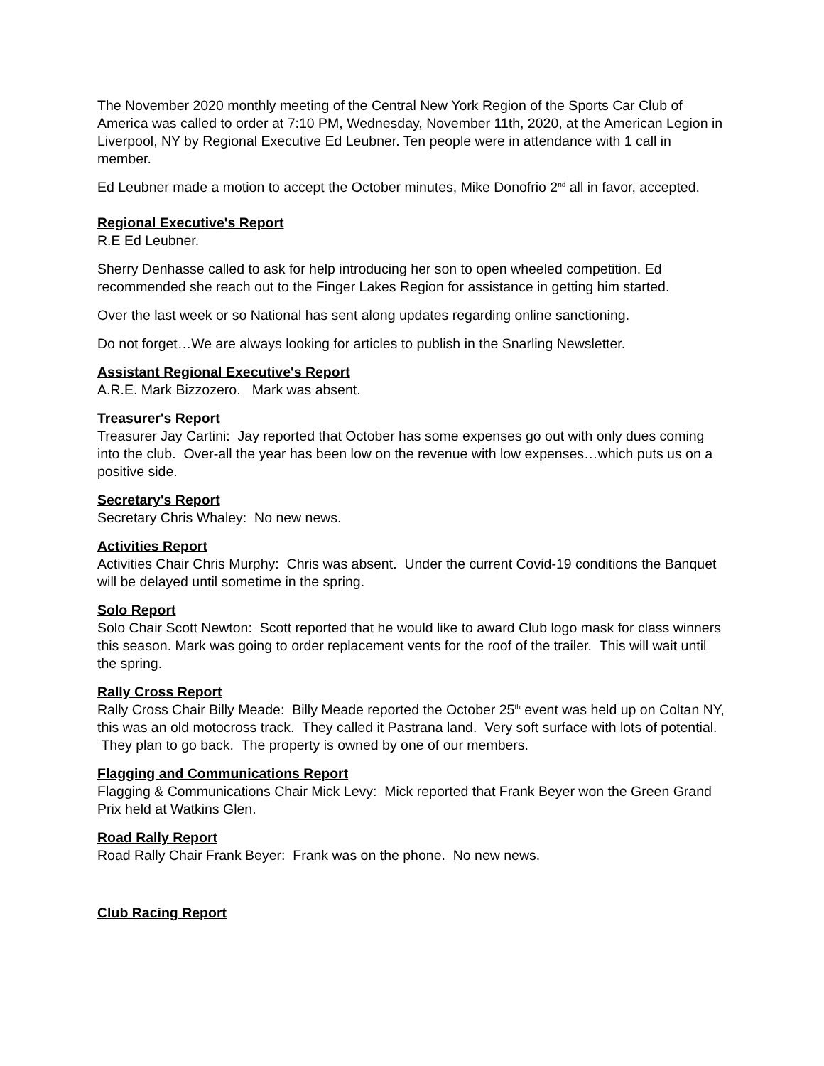The November 2020 monthly meeting of the Central New York Region of the Sports Car Club of America was called to order at 7:10 PM, Wednesday, November 11th, 2020, at the American Legion in Liverpool, NY by Regional Executive Ed Leubner. Ten people were in attendance with 1 call in member.
Ed Leubner made a motion to accept the October minutes, Mike Donofrio 2<sup>nd</sup> all in favor, accepted.
Regional Executive's Report
R.E Ed Leubner.
Sherry Denhasse called to ask for help introducing her son to open wheeled competition. Ed recommended she reach out to the Finger Lakes Region for assistance in getting him started.
Over the last week or so National has sent along updates regarding online sanctioning.
Do not forget…We are always looking for articles to publish in the Snarling Newsletter.
Assistant Regional Executive's Report
A.R.E. Mark Bizzozero. Mark was absent.
Treasurer's Report
Treasurer Jay Cartini: Jay reported that October has some expenses go out with only dues coming into the club. Over-all the year has been low on the revenue with low expenses…which puts us on a positive side.
Secretary's Report
Secretary Chris Whaley: No new news.
Activities Report
Activities Chair Chris Murphy: Chris was absent. Under the current Covid-19 conditions the Banquet will be delayed until sometime in the spring.
Solo Report
Solo Chair Scott Newton: Scott reported that he would like to award Club logo mask for class winners this season. Mark was going to order replacement vents for the roof of the trailer. This will wait until the spring.
Rally Cross Report
Rally Cross Chair Billy Meade: Billy Meade reported the October 25<sup>th</sup> event was held up on Coltan NY, this was an old motocross track. They called it Pastrana land. Very soft surface with lots of potential. They plan to go back. The property is owned by one of our members.
Flagging and Communications Report
Flagging & Communications Chair Mick Levy: Mick reported that Frank Beyer won the Green Grand Prix held at Watkins Glen.
Road Rally Report
Road Rally Chair Frank Beyer: Frank was on the phone. No new news.
Club Racing Report